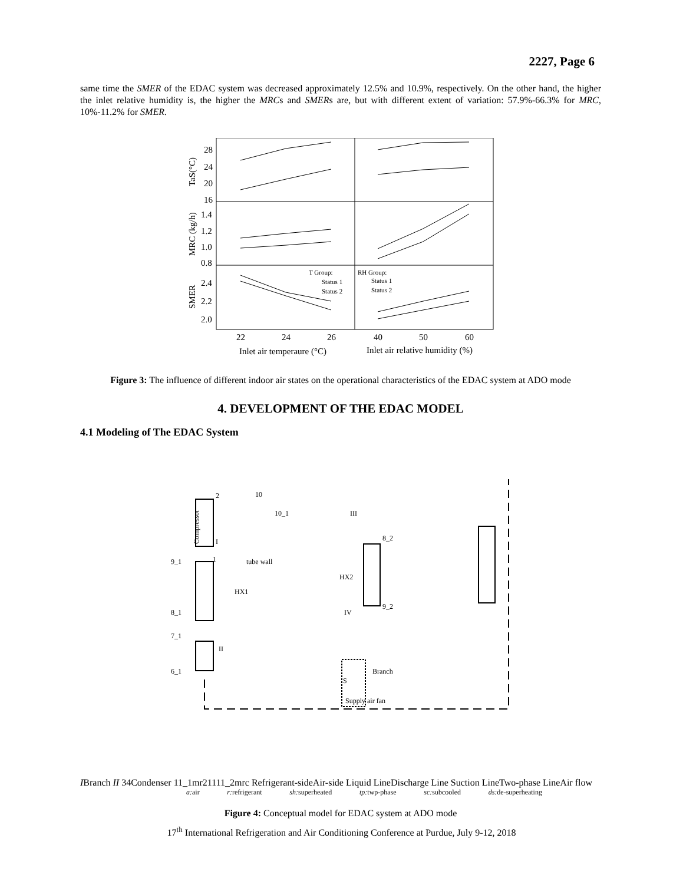2227, Page 6
same time the SMER of the EDAC system was decreased approximately 12.5% and 10.9%, respectively. On the other hand, the higher the inlet relative humidity is, the higher the MRCs and SMERs are, but with different extent of variation: 57.9%-66.3% for MRC, 10%-11.2% for SMER.
28
24
20
16
1.4
1.2
1.0
0.8
2.4
2.2
2.0
22
24
26
40
50
60
Inlet air temperaure (°C)
Inlet air relative humidity (%)
TaS(°C)
MRC (kg/h)
SMER
T Group:
Status 1
Status 2
RH Group:
Status 1
Status 2
Figure 3: The influence of different indoor air states on the operational characteristics of the EDAC system at ADO mode
4. DEVELOPMENT OF THE EDAC MODEL
4.1 Modeling of The EDAC System
Compressor
2
10
10_1
III
I
1
tube wall
9_1
HX1
8_1
7_1
II
6_1
8_2
9_2
HX2
IV
Supply air fan
S
Branch I
Branch II
3
4
Condenser
11_1
mr2
11
11_2
mrc
Refrigerant-side
Air-side
Liquid Line
Discharge Line
Suction Line
Two-phase Line
Air flow
a: air r: refrigerant sh: superheated tp: twp-phase sc: subcooled ds: de-superheating
Figure 4: Conceptual model for EDAC system at ADO mode
17<sup>th</sup> International Refrigeration and Air Conditioning Conference at Purdue, July 9-12, 2018